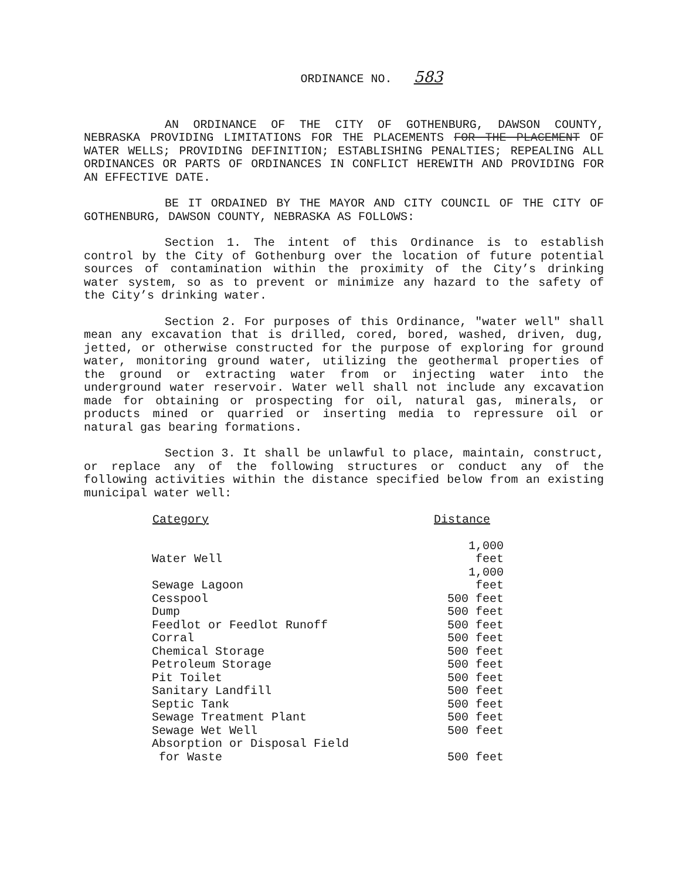ORDINANCE NO. 583
AN ORDINANCE OF THE CITY OF GOTHENBURG, DAWSON COUNTY, NEBRASKA PROVIDING LIMITATIONS FOR THE PLACEMENTS FOR THE PLACEMENT OF WATER WELLS; PROVIDING DEFINITION; ESTABLISHING PENALTIES; REPEALING ALL ORDINANCES OR PARTS OF ORDINANCES IN CONFLICT HEREWITH AND PROVIDING FOR AN EFFECTIVE DATE.
BE IT ORDAINED BY THE MAYOR AND CITY COUNCIL OF THE CITY OF GOTHENBURG, DAWSON COUNTY, NEBRASKA AS FOLLOWS:
Section 1. The intent of this Ordinance is to establish control by the City of Gothenburg over the location of future potential sources of contamination within the proximity of the City’s drinking water system, so as to prevent or minimize any hazard to the safety of the City’s drinking water.
Section 2. For purposes of this Ordinance, "water well" shall mean any excavation that is drilled, cored, bored, washed, driven, dug, jetted, or otherwise constructed for the purpose of exploring for ground water, monitoring ground water, utilizing the geothermal properties of the ground or extracting water from or injecting water into the underground water reservoir. Water well shall not include any excavation made for obtaining or prospecting for oil, natural gas, minerals, or products mined or quarried or inserting media to repressure oil or natural gas bearing formations.
Section 3. It shall be unlawful to place, maintain, construct, or replace any of the following structures or conduct any of the following activities within the distance specified below from an existing municipal water well:
| Category | Distance |
| --- | --- |
| Water Well | 1,000 feet |
| Sewage Lagoon | 1,000 feet |
| Cesspool | 500 feet |
| Dump | 500 feet |
| Feedlot or Feedlot Runoff | 500 feet |
| Corral | 500 feet |
| Chemical Storage | 500 feet |
| Petroleum Storage | 500 feet |
| Pit Toilet | 500 feet |
| Sanitary Landfill | 500 feet |
| Septic Tank | 500 feet |
| Sewage Treatment Plant | 500 feet |
| Sewage Wet Well | 500 feet |
| Absorption or Disposal Field for Waste | 500 feet |